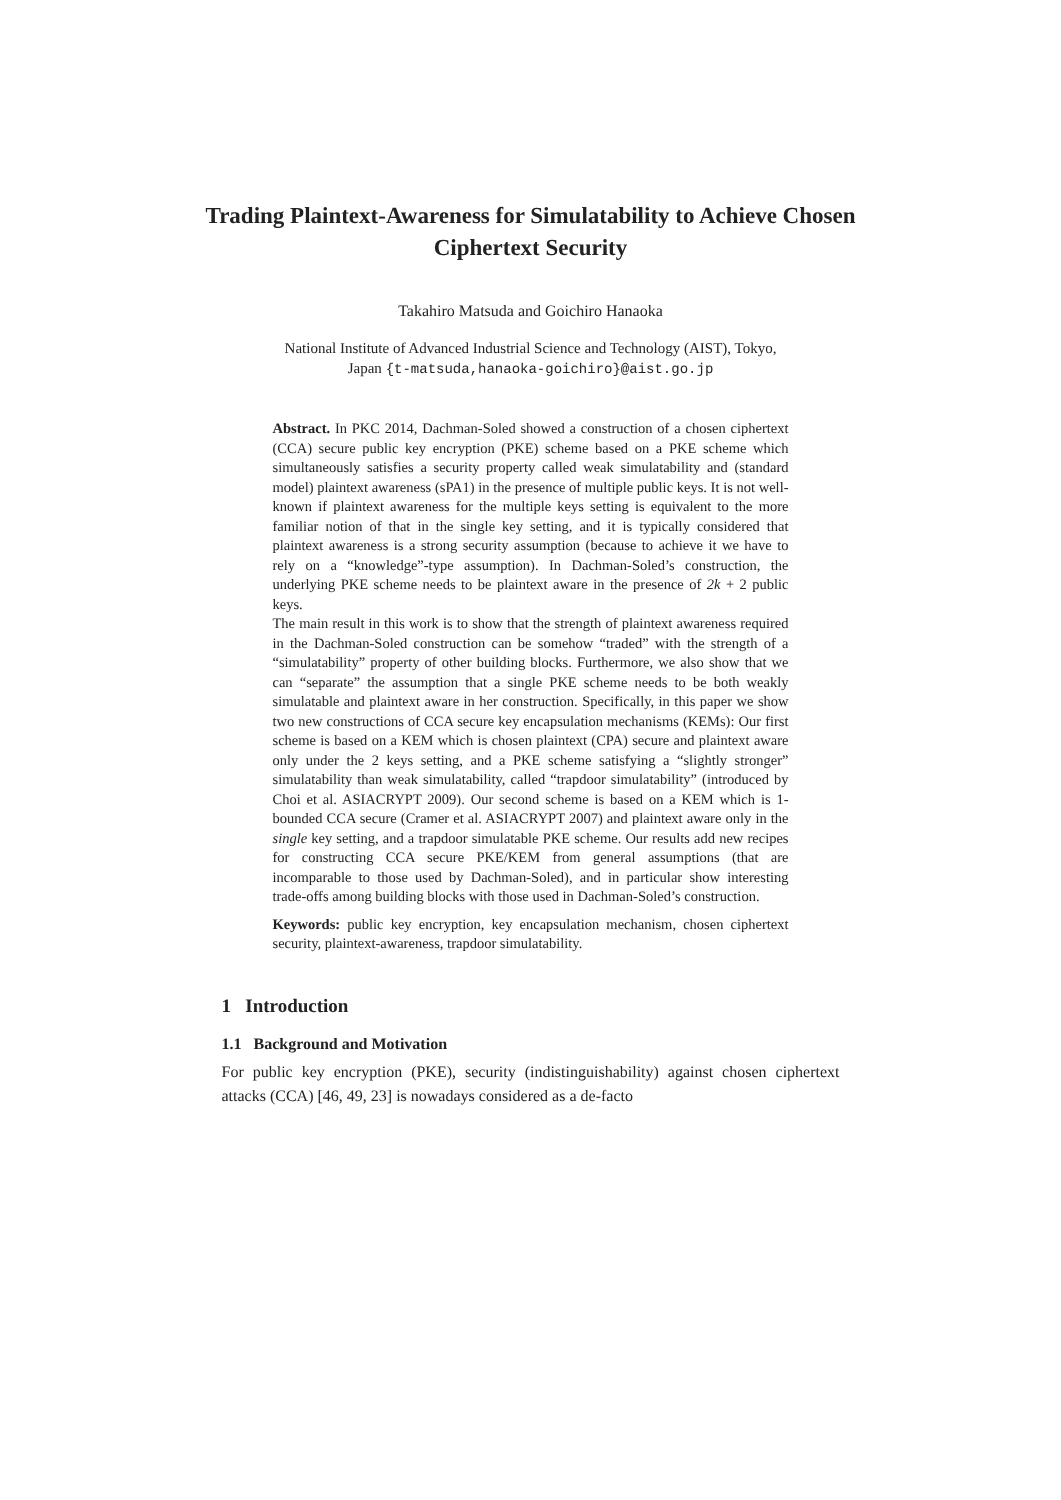Trading Plaintext-Awareness for Simulatability to Achieve Chosen Ciphertext Security
Takahiro Matsuda and Goichiro Hanaoka
National Institute of Advanced Industrial Science and Technology (AIST), Tokyo,
Japan {t-matsuda,hanaoka-goichiro}@aist.go.jp
Abstract. In PKC 2014, Dachman-Soled showed a construction of a chosen ciphertext (CCA) secure public key encryption (PKE) scheme based on a PKE scheme which simultaneously satisfies a security property called weak simulatability and (standard model) plaintext awareness (sPA1) in the presence of multiple public keys. It is not well-known if plaintext awareness for the multiple keys setting is equivalent to the more familiar notion of that in the single key setting, and it is typically considered that plaintext awareness is a strong security assumption (because to achieve it we have to rely on a “knowledge”-type assumption). In Dachman-Soled’s construction, the underlying PKE scheme needs to be plaintext aware in the presence of 2k + 2 public keys.
The main result in this work is to show that the strength of plaintext awareness required in the Dachman-Soled construction can be somehow “traded” with the strength of a “simulatability” property of other building blocks. Furthermore, we also show that we can “separate” the assumption that a single PKE scheme needs to be both weakly simulatable and plaintext aware in her construction. Specifically, in this paper we show two new constructions of CCA secure key encapsulation mechanisms (KEMs): Our first scheme is based on a KEM which is chosen plaintext (CPA) secure and plaintext aware only under the 2 keys setting, and a PKE scheme satisfying a “slightly stronger” simulatability than weak simulatability, called “trapdoor simulatability” (introduced by Choi et al. ASIACRYPT 2009). Our second scheme is based on a KEM which is 1-bounded CCA secure (Cramer et al. ASIACRYPT 2007) and plaintext aware only in the single key setting, and a trapdoor simulatable PKE scheme. Our results add new recipes for constructing CCA secure PKE/KEM from general assumptions (that are incomparable to those used by Dachman-Soled), and in particular show interesting trade-offs among building blocks with those used in Dachman-Soled’s construction.
Keywords: public key encryption, key encapsulation mechanism, chosen ciphertext security, plaintext-awareness, trapdoor simulatability.
1 Introduction
1.1 Background and Motivation
For public key encryption (PKE), security (indistinguishability) against chosen ciphertext attacks (CCA) [46, 49, 23] is nowadays considered as a de-facto